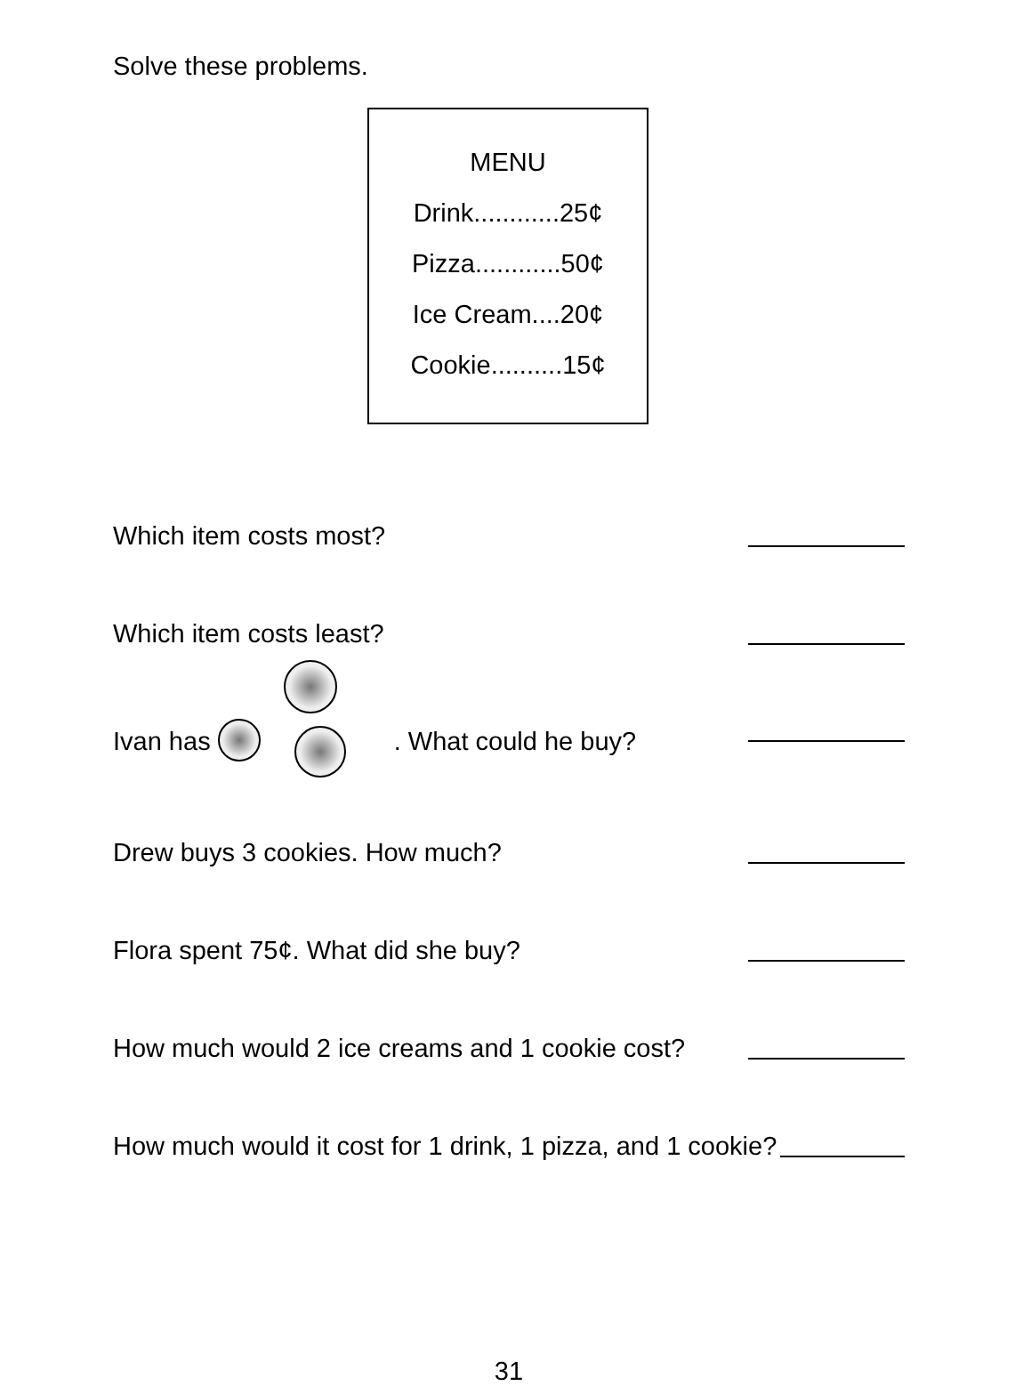Solve these problems.
MENU
Drink............25¢
Pizza............50¢
Ice Cream....20¢
Cookie..........15¢
Which item costs most?
Which item costs least?
Ivan has . What could he buy?
Drew buys 3 cookies. How much?
Flora spent 75¢. What did she buy?
How much would 2 ice creams and 1 cookie cost?
How much would it cost for 1 drink, 1 pizza, and 1 cookie?
31